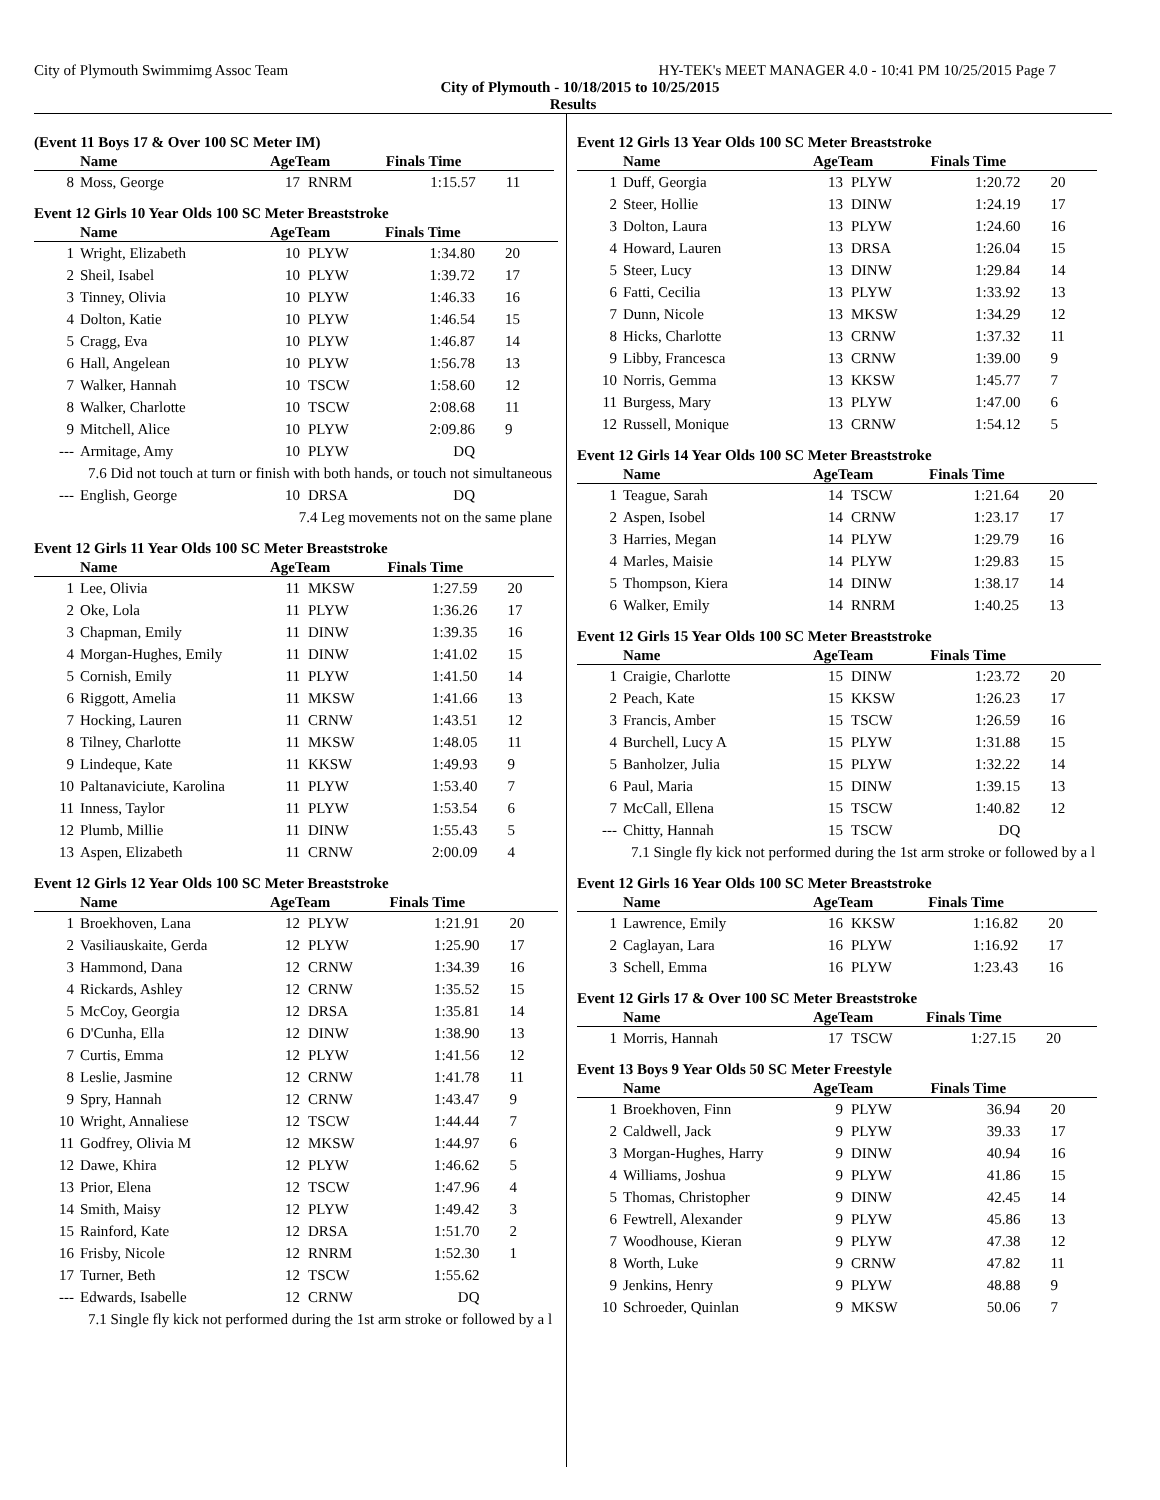City of Plymouth Swimmimg Assoc Team HY-TEK's MEET MANAGER 4.0 - 10:41 PM 10/25/2015 Page 7
City of Plymouth - 10/18/2015 to 10/25/2015
Results
(Event 11 Boys 17 & Over 100 SC Meter IM)
| | Name | AgeTeam | | Finals Time | |
| --- | --- | --- | --- | --- | --- |
| 8 | Moss, George | 17 | RNRM | 1:15.57 | 11 |
Event 12 Girls 10 Year Olds 100 SC Meter Breaststroke
| | Name | AgeTeam | | Finals Time | |
| --- | --- | --- | --- | --- | --- |
| 1 | Wright, Elizabeth | 10 | PLYW | 1:34.80 | 20 |
| 2 | Sheil, Isabel | 10 | PLYW | 1:39.72 | 17 |
| 3 | Tinney, Olivia | 10 | PLYW | 1:46.33 | 16 |
| 4 | Dolton, Katie | 10 | PLYW | 1:46.54 | 15 |
| 5 | Cragg, Eva | 10 | PLYW | 1:46.87 | 14 |
| 6 | Hall, Angelean | 10 | PLYW | 1:56.78 | 13 |
| 7 | Walker, Hannah | 10 | TSCW | 1:58.60 | 12 |
| 8 | Walker, Charlotte | 10 | TSCW | 2:08.68 | 11 |
| 9 | Mitchell, Alice | 10 | PLYW | 2:09.86 | 9 |
| --- | Armitage, Amy | 10 | PLYW | DQ | |
| 7.6 Did not touch at turn or finish with both hands, or touch not simultaneous | | | | | |
| --- | English, George | 10 | DRSA | DQ | |
| 7.4 Leg movements not on the same plane | | | | | |
Event 12 Girls 11 Year Olds 100 SC Meter Breaststroke
| | Name | AgeTeam | | Finals Time | |
| --- | --- | --- | --- | --- | --- |
| 1 | Lee, Olivia | 11 | MKSW | 1:27.59 | 20 |
| 2 | Oke, Lola | 11 | PLYW | 1:36.26 | 17 |
| 3 | Chapman, Emily | 11 | DINW | 1:39.35 | 16 |
| 4 | Morgan-Hughes, Emily | 11 | DINW | 1:41.02 | 15 |
| 5 | Cornish, Emily | 11 | PLYW | 1:41.50 | 14 |
| 6 | Riggott, Amelia | 11 | MKSW | 1:41.66 | 13 |
| 7 | Hocking, Lauren | 11 | CRNW | 1:43.51 | 12 |
| 8 | Tilney, Charlotte | 11 | MKSW | 1:48.05 | 11 |
| 9 | Lindeque, Kate | 11 | KKSW | 1:49.93 | 9 |
| 10 | Paltanaviciute, Karolina | 11 | PLYW | 1:53.40 | 7 |
| 11 | Inness, Taylor | 11 | PLYW | 1:53.54 | 6 |
| 12 | Plumb, Millie | 11 | DINW | 1:55.43 | 5 |
| 13 | Aspen, Elizabeth | 11 | CRNW | 2:00.09 | 4 |
Event 12 Girls 12 Year Olds 100 SC Meter Breaststroke
| | Name | AgeTeam | | Finals Time | |
| --- | --- | --- | --- | --- | --- |
| 1 | Broekhoven, Lana | 12 | PLYW | 1:21.91 | 20 |
| 2 | Vasiliauskaite, Gerda | 12 | PLYW | 1:25.90 | 17 |
| 3 | Hammond, Dana | 12 | CRNW | 1:34.39 | 16 |
| 4 | Rickards, Ashley | 12 | CRNW | 1:35.52 | 15 |
| 5 | McCoy, Georgia | 12 | DRSA | 1:35.81 | 14 |
| 6 | D'Cunha, Ella | 12 | DINW | 1:38.90 | 13 |
| 7 | Curtis, Emma | 12 | PLYW | 1:41.56 | 12 |
| 8 | Leslie, Jasmine | 12 | CRNW | 1:41.78 | 11 |
| 9 | Spry, Hannah | 12 | CRNW | 1:43.47 | 9 |
| 10 | Wright, Annaliese | 12 | TSCW | 1:44.44 | 7 |
| 11 | Godfrey, Olivia M | 12 | MKSW | 1:44.97 | 6 |
| 12 | Dawe, Khira | 12 | PLYW | 1:46.62 | 5 |
| 13 | Prior, Elena | 12 | TSCW | 1:47.96 | 4 |
| 14 | Smith, Maisy | 12 | PLYW | 1:49.42 | 3 |
| 15 | Rainford, Kate | 12 | DRSA | 1:51.70 | 2 |
| 16 | Frisby, Nicole | 12 | RNRM | 1:52.30 | 1 |
| 17 | Turner, Beth | 12 | TSCW | 1:55.62 | |
| --- | Edwards, Isabelle | 12 | CRNW | DQ | |
| 7.1 Single fly kick not performed during the 1st arm stroke or followed by a l | | | | | |
Event 12 Girls 13 Year Olds 100 SC Meter Breaststroke
| | Name | AgeTeam | | Finals Time | |
| --- | --- | --- | --- | --- | --- |
| 1 | Duff, Georgia | 13 | PLYW | 1:20.72 | 20 |
| 2 | Steer, Hollie | 13 | DINW | 1:24.19 | 17 |
| 3 | Dolton, Laura | 13 | PLYW | 1:24.60 | 16 |
| 4 | Howard, Lauren | 13 | DRSA | 1:26.04 | 15 |
| 5 | Steer, Lucy | 13 | DINW | 1:29.84 | 14 |
| 6 | Fatti, Cecilia | 13 | PLYW | 1:33.92 | 13 |
| 7 | Dunn, Nicole | 13 | MKSW | 1:34.29 | 12 |
| 8 | Hicks, Charlotte | 13 | CRNW | 1:37.32 | 11 |
| 9 | Libby, Francesca | 13 | CRNW | 1:39.00 | 9 |
| 10 | Norris, Gemma | 13 | KKSW | 1:45.77 | 7 |
| 11 | Burgess, Mary | 13 | PLYW | 1:47.00 | 6 |
| 12 | Russell, Monique | 13 | CRNW | 1:54.12 | 5 |
Event 12 Girls 14 Year Olds 100 SC Meter Breaststroke
| | Name | AgeTeam | | Finals Time | |
| --- | --- | --- | --- | --- | --- |
| 1 | Teague, Sarah | 14 | TSCW | 1:21.64 | 20 |
| 2 | Aspen, Isobel | 14 | CRNW | 1:23.17 | 17 |
| 3 | Harries, Megan | 14 | PLYW | 1:29.79 | 16 |
| 4 | Marles, Maisie | 14 | PLYW | 1:29.83 | 15 |
| 5 | Thompson, Kiera | 14 | DINW | 1:38.17 | 14 |
| 6 | Walker, Emily | 14 | RNRM | 1:40.25 | 13 |
Event 12 Girls 15 Year Olds 100 SC Meter Breaststroke
| | Name | AgeTeam | | Finals Time | |
| --- | --- | --- | --- | --- | --- |
| 1 | Craigie, Charlotte | 15 | DINW | 1:23.72 | 20 |
| 2 | Peach, Kate | 15 | KKSW | 1:26.23 | 17 |
| 3 | Francis, Amber | 15 | TSCW | 1:26.59 | 16 |
| 4 | Burchell, Lucy A | 15 | PLYW | 1:31.88 | 15 |
| 5 | Banholzer, Julia | 15 | PLYW | 1:32.22 | 14 |
| 6 | Paul, Maria | 15 | DINW | 1:39.15 | 13 |
| 7 | McCall, Ellena | 15 | TSCW | 1:40.82 | 12 |
| --- | Chitty, Hannah | 15 | TSCW | DQ | |
| 7.1 Single fly kick not performed during the 1st arm stroke or followed by a l | | | | | |
Event 12 Girls 16 Year Olds 100 SC Meter Breaststroke
| | Name | AgeTeam | | Finals Time | |
| --- | --- | --- | --- | --- | --- |
| 1 | Lawrence, Emily | 16 | KKSW | 1:16.82 | 20 |
| 2 | Caglayan, Lara | 16 | PLYW | 1:16.92 | 17 |
| 3 | Schell, Emma | 16 | PLYW | 1:23.43 | 16 |
Event 12 Girls 17 & Over 100 SC Meter Breaststroke
| | Name | AgeTeam | | Finals Time | |
| --- | --- | --- | --- | --- | --- |
| 1 | Morris, Hannah | 17 | TSCW | 1:27.15 | 20 |
Event 13 Boys 9 Year Olds 50 SC Meter Freestyle
| | Name | AgeTeam | | Finals Time | |
| --- | --- | --- | --- | --- | --- |
| 1 | Broekhoven, Finn | 9 | PLYW | 36.94 | 20 |
| 2 | Caldwell, Jack | 9 | PLYW | 39.33 | 17 |
| 3 | Morgan-Hughes, Harry | 9 | DINW | 40.94 | 16 |
| 4 | Williams, Joshua | 9 | PLYW | 41.86 | 15 |
| 5 | Thomas, Christopher | 9 | DINW | 42.45 | 14 |
| 6 | Fewtrell, Alexander | 9 | PLYW | 45.86 | 13 |
| 7 | Woodhouse, Kieran | 9 | PLYW | 47.38 | 12 |
| 8 | Worth, Luke | 9 | CRNW | 47.82 | 11 |
| 9 | Jenkins, Henry | 9 | PLYW | 48.88 | 9 |
| 10 | Schroeder, Quinlan | 9 | MKSW | 50.06 | 7 |